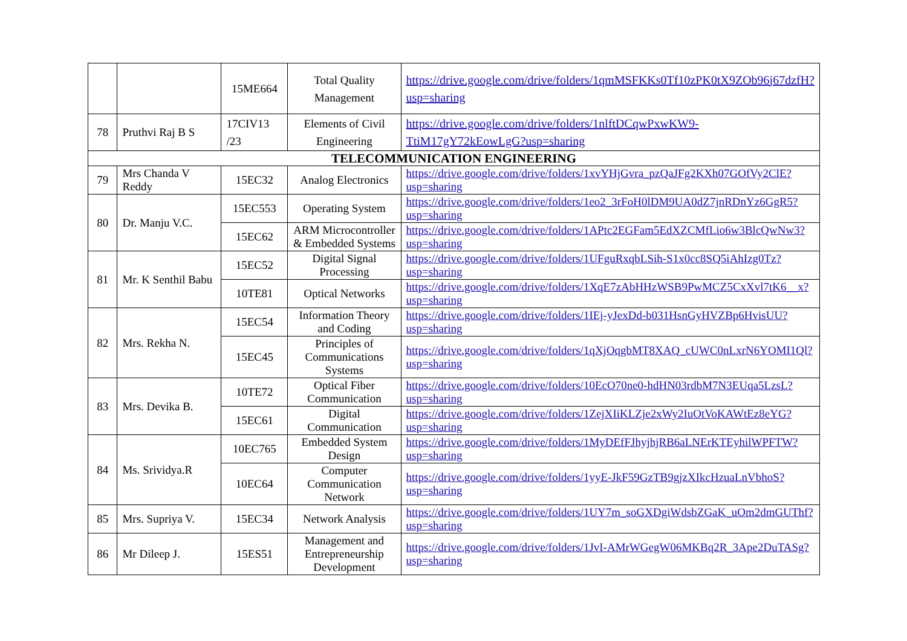| | | 15ME664 | Total Quality Management | https://drive.google.com/drive/folders/1qmMSFKKs0Tf10zPK0tX9ZOb96j67dzfH?usp=sharing |
| 78 | Pruthvi Raj B S | 17CIV13 /23 | Elements of Civil Engineering | https://drive.google.com/drive/folders/1nlftDCqwPxwKW9-TtiM17gY72kEowLgG?usp=sharing |
| TELECOMMUNICATION ENGINEERING | | | | |
| 79 | Mrs Chanda V Reddy | 15EC32 | Analog Electronics | https://drive.google.com/drive/folders/1xvYHjGvra_pzQaJFg2KXh07GOfVy2ClE?usp=sharing |
| 80 | Dr. Manju V.C. | 15EC553 | Operating System | https://drive.google.com/drive/folders/1eo2_3rFoH0lDM9UA0dZ7jnRDnYz6GgR5?usp=sharing |
| | | 15EC62 | ARM Microcontroller & Embedded Systems | https://drive.google.com/drive/folders/1APtc2EGFam5EdXZCMfLio6w3BlcQwNw3?usp=sharing |
| 81 | Mr. K Senthil Babu | 15EC52 | Digital Signal Processing | https://drive.google.com/drive/folders/1UFguRxqbLSih-S1x0cc8SQ5iAhIzg0Tz?usp=sharing |
| | | 10TE81 | Optical Networks | https://drive.google.com/drive/folders/1XqE7zAbHHzWSB9PwMCZ5CxXvl7tK6__x?usp=sharing |
| 82 | Mrs. Rekha N. | 15EC54 | Information Theory and Coding | https://drive.google.com/drive/folders/1IEj-yJexDd-b031HsnGyHVZBp6HvisUU?usp=sharing |
| | | 15EC45 | Principles of Communications Systems | https://drive.google.com/drive/folders/1qXjOqgbMT8XAQ_cUWC0nLxrN6YOMI1Ql?usp=sharing |
| 83 | Mrs. Devika B. | 10TE72 | Optical Fiber Communication | https://drive.google.com/drive/folders/10EcO70ne0-hdHN03rdbM7N3EUqa5LzsL?usp=sharing |
| | | 15EC61 | Digital Communication | https://drive.google.com/drive/folders/1ZejXIiKLZje2xWy2IuOtVoKAWtEz8eYG?usp=sharing |
| 84 | Ms. Srividya.R | 10EC765 | Embedded System Design | https://drive.google.com/drive/folders/1MyDEfFJhyjhjRB6aLNErKTEyhilWPFTW?usp=sharing |
| | | 10EC64 | Computer Communication Network | https://drive.google.com/drive/folders/1yyE-JkF59GzTB9gjzXIkcHzuaLnVbhoS?usp=sharing |
| 85 | Mrs. Supriya V. | 15EC34 | Network Analysis | https://drive.google.com/drive/folders/1UY7m_soGXDgiWdsbZGaK_uOm2dmGUThf?usp=sharing |
| 86 | Mr Dileep J. | 15ES51 | Management and Entrepreneurship Development | https://drive.google.com/drive/folders/1JvI-AMrWGegW06MKBq2R_3Ape2DuTASg?usp=sharing |